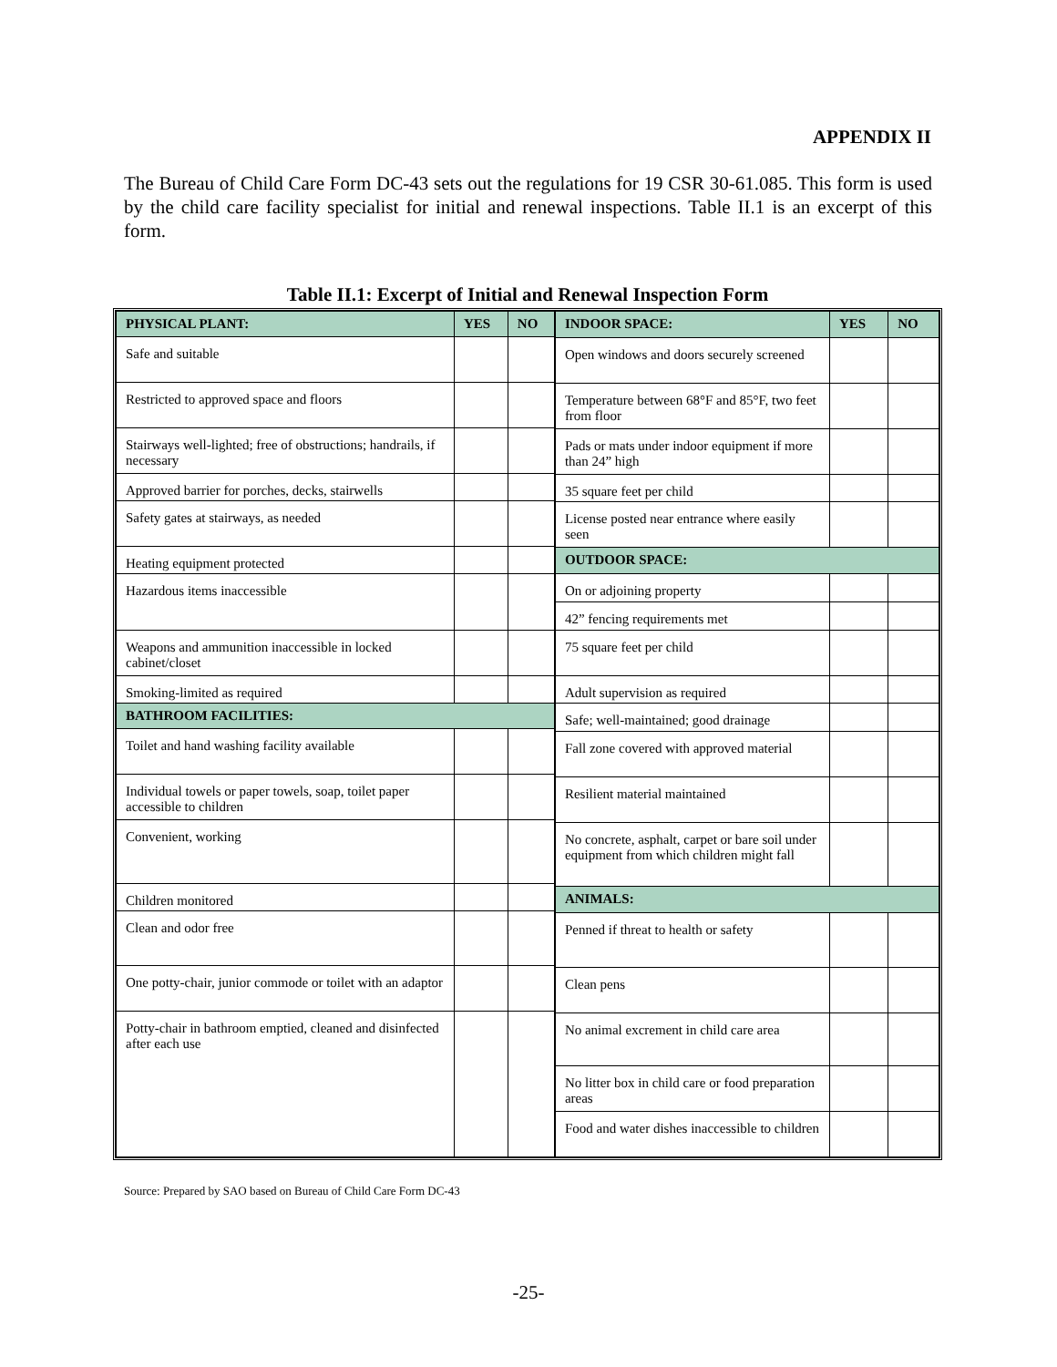APPENDIX II
The Bureau of Child Care Form DC-43 sets out the regulations for 19 CSR 30-61.085. This form is used by the child care facility specialist for initial and renewal inspections. Table II.1 is an excerpt of this form.
Table II.1: Excerpt of Initial and Renewal Inspection Form
| PHYSICAL PLANT: | YES | NO |
| --- | --- | --- |
| Safe and suitable | | |
| Restricted to approved space and floors | | |
| Stairways well-lighted; free of obstructions; handrails, if necessary | | |
| Approved barrier for porches, decks, stairwells | | |
| Safety gates at stairways, as needed | | |
| Heating equipment protected | | |
| Hazardous items inaccessible | | |
| Weapons and ammunition inaccessible in locked cabinet/closet | | |
| Smoking-limited as required | | |
| BATHROOM FACILITIES: | | |
| Toilet and hand washing facility available | | |
| Individual towels or paper towels, soap, toilet paper accessible to children | | |
| Convenient, working | | |
| Children monitored | | |
| Clean and odor free | | |
| One potty-chair, junior commode or toilet with an adaptor | | |
| Potty-chair in bathroom emptied, cleaned and disinfected after each use | | |
| INDOOR SPACE: | YES | NO |
| --- | --- | --- |
| Open windows and doors securely screened | | |
| Temperature between 68°F and 85°F, two feet from floor | | |
| Pads or mats under indoor equipment if more than 24” high | | |
| 35 square feet per child | | |
| License posted near entrance where easily seen | | |
| OUTDOOR SPACE: | | |
| On or adjoining property | | |
| 42” fencing requirements met | | |
| 75 square feet per child | | |
| Adult supervision as required | | |
| Safe; well-maintained; good drainage | | |
| Fall zone covered with approved material | | |
| Resilient material maintained | | |
| No concrete, asphalt, carpet or bare soil under equipment from which children might fall | | |
| ANIMALS: | | |
| Penned if threat to health or safety | | |
| Clean pens | | |
| No animal excrement in child care area | | |
| No litter box in child care or food preparation areas | | |
| Food and water dishes inaccessible to children | | |
Source: Prepared by SAO based on Bureau of Child Care Form DC-43
-25-